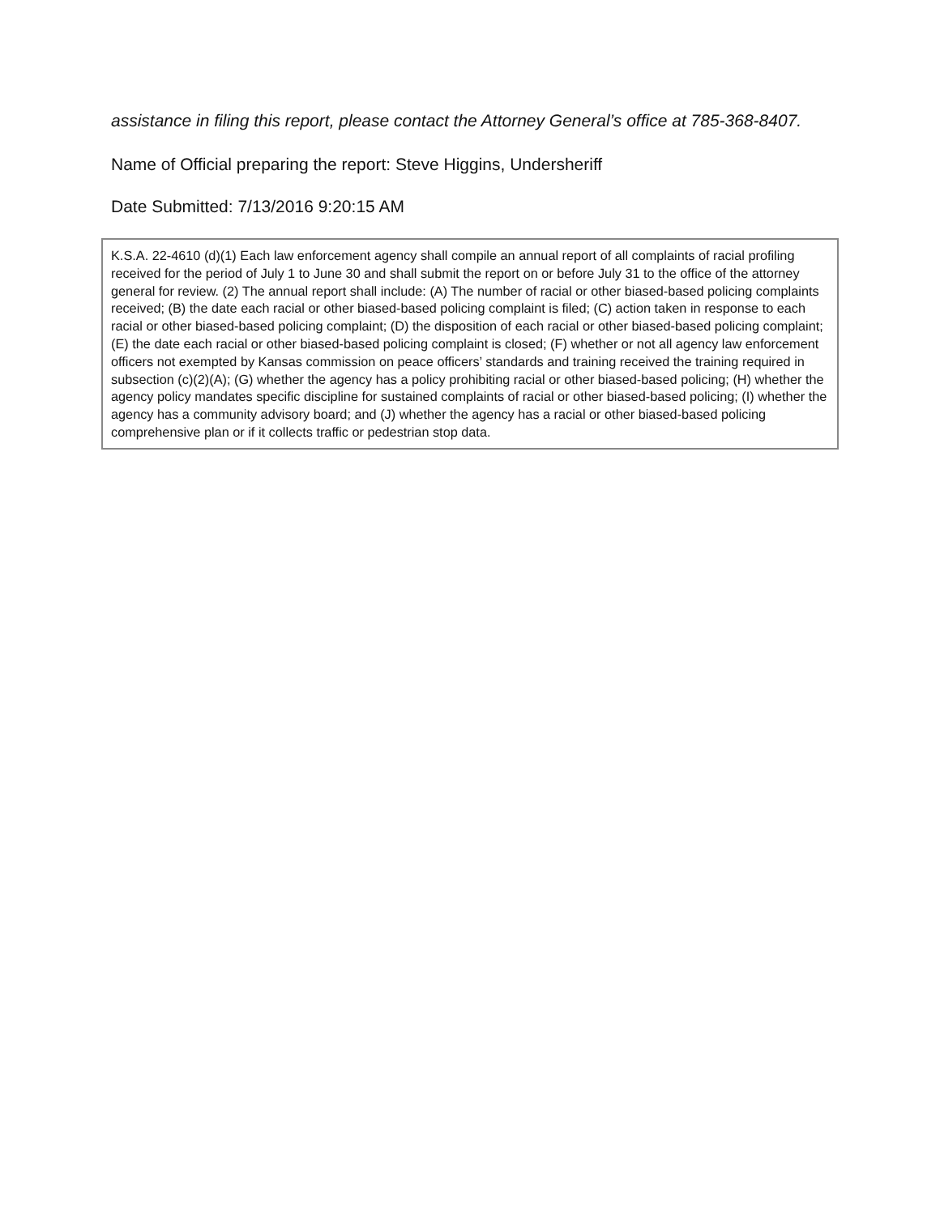assistance in filing this report, please contact the Attorney General’s office at 785-368-8407.
Name of Official preparing the report: Steve Higgins, Undersheriff
Date Submitted: 7/13/2016 9:20:15 AM
K.S.A. 22-4610 (d)(1) Each law enforcement agency shall compile an annual report of all complaints of racial profiling received for the period of July 1 to June 30 and shall submit the report on or before July 31 to the office of the attorney general for review. (2) The annual report shall include: (A) The number of racial or other biased-based policing complaints received; (B) the date each racial or other biased-based policing complaint is filed; (C) action taken in response to each racial or other biased-based policing complaint; (D) the disposition of each racial or other biased-based policing complaint; (E) the date each racial or other biased-based policing complaint is closed; (F) whether or not all agency law enforcement officers not exempted by Kansas commission on peace officers’ standards and training received the training required in subsection (c)(2)(A); (G) whether the agency has a policy prohibiting racial or other biased-based policing; (H) whether the agency policy mandates specific discipline for sustained complaints of racial or other biased-based policing; (I) whether the agency has a community advisory board; and (J) whether the agency has a racial or other biased-based policing comprehensive plan or if it collects traffic or pedestrian stop data.